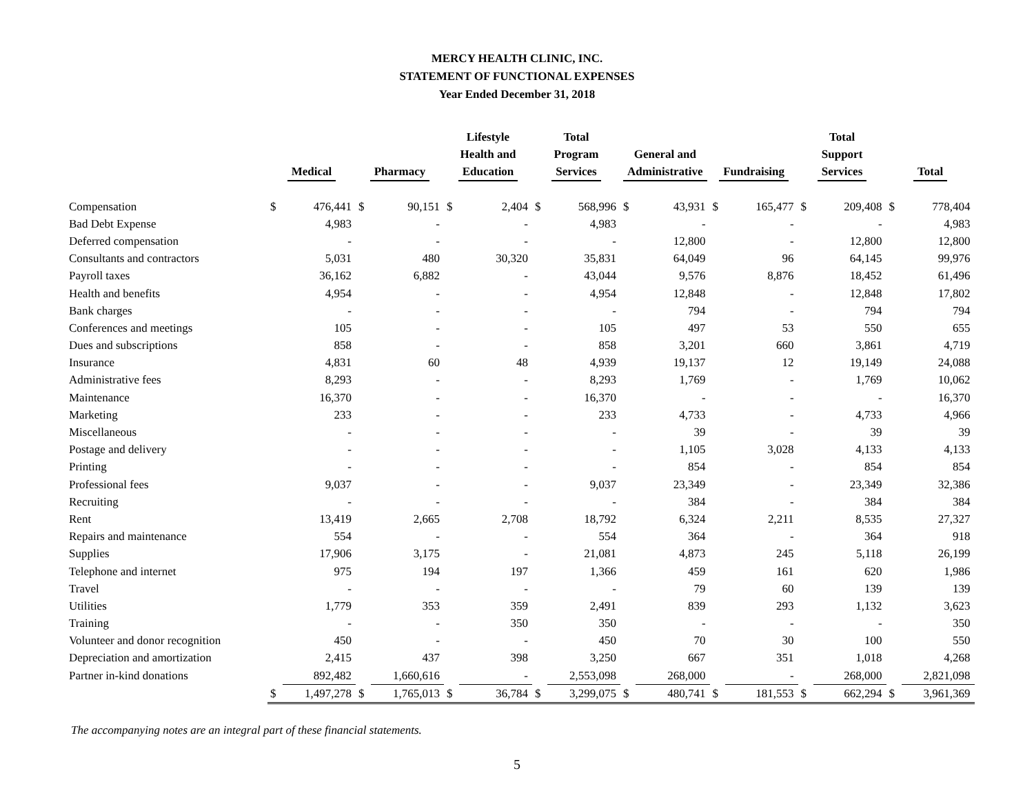MERCY HEALTH CLINIC, INC.
STATEMENT OF FUNCTIONAL EXPENSES
Year Ended December 31, 2018
| | Medical | | Pharmacy | | Lifestyle Health and Education | | Total Program Services | | General and Administrative | | Fundraising | | Total Support Services | | Total | |
| --- | --- | --- | --- | --- | --- | --- | --- | --- | --- | --- | --- | --- | --- | --- | --- | --- |
| Compensation | $ | 476,441 | $ | 90,151 | $ | 2,404 | $ | 568,996 | $ | 43,931 | $ | 165,477 | $ | 209,408 | $ | 778,404 |
| Bad Debt Expense | | 4,983 | | - | | - | | 4,983 | | - | | - | | - | | 4,983 |
| Deferred compensation | | - | | - | | - | | - | | 12,800 | | - | | 12,800 | | 12,800 |
| Consultants and contractors | | 5,031 | | 480 | | 30,320 | | 35,831 | | 64,049 | | 96 | | 64,145 | | 99,976 |
| Payroll taxes | | 36,162 | | 6,882 | | - | | 43,044 | | 9,576 | | 8,876 | | 18,452 | | 61,496 |
| Health and benefits | | 4,954 | | - | | - | | 4,954 | | 12,848 | | - | | 12,848 | | 17,802 |
| Bank charges | | - | | - | | - | | - | | 794 | | - | | 794 | | 794 |
| Conferences and meetings | | 105 | | - | | - | | 105 | | 497 | | 53 | | 550 | | 655 |
| Dues and subscriptions | | 858 | | - | | - | | 858 | | 3,201 | | 660 | | 3,861 | | 4,719 |
| Insurance | | 4,831 | | 60 | | 48 | | 4,939 | | 19,137 | | 12 | | 19,149 | | 24,088 |
| Administrative fees | | 8,293 | | - | | - | | 8,293 | | 1,769 | | - | | 1,769 | | 10,062 |
| Maintenance | | 16,370 | | - | | - | | 16,370 | | - | | - | | - | | 16,370 |
| Marketing | | 233 | | - | | - | | 233 | | 4,733 | | - | | 4,733 | | 4,966 |
| Miscellaneous | | - | | - | | - | | - | | 39 | | - | | 39 | | 39 |
| Postage and delivery | | - | | - | | - | | - | | 1,105 | | 3,028 | | 4,133 | | 4,133 |
| Printing | | - | | - | | - | | - | | 854 | | - | | 854 | | 854 |
| Professional fees | | 9,037 | | - | | - | | 9,037 | | 23,349 | | - | | 23,349 | | 32,386 |
| Recruiting | | - | | - | | - | | - | | 384 | | - | | 384 | | 384 |
| Rent | | 13,419 | | 2,665 | | 2,708 | | 18,792 | | 6,324 | | 2,211 | | 8,535 | | 27,327 |
| Repairs and maintenance | | 554 | | - | | - | | 554 | | 364 | | - | | 364 | | 918 |
| Supplies | | 17,906 | | 3,175 | | - | | 21,081 | | 4,873 | | 245 | | 5,118 | | 26,199 |
| Telephone and internet | | 975 | | 194 | | 197 | | 1,366 | | 459 | | 161 | | 620 | | 1,986 |
| Travel | | - | | - | | - | | - | | 79 | | 60 | | 139 | | 139 |
| Utilities | | 1,779 | | 353 | | 359 | | 2,491 | | 839 | | 293 | | 1,132 | | 3,623 |
| Training | | - | | - | | 350 | | 350 | | - | | - | | - | | 350 |
| Volunteer and donor recognition | | 450 | | - | | - | | 450 | | 70 | | 30 | | 100 | | 550 |
| Depreciation and amortization | | 2,415 | | 437 | | 398 | | 3,250 | | 667 | | 351 | | 1,018 | | 4,268 |
| Partner in-kind donations | | 892,482 | | 1,660,616 | | - | | 2,553,098 | | 268,000 | | - | | 268,000 | | 2,821,098 |
| | $ | 1,497,278 | $ | 1,765,013 | $ | 36,784 | $ | 3,299,075 | $ | 480,741 | $ | 181,553 | $ | 662,294 | $ | 3,961,369 |
The accompanying notes are an integral part of these financial statements.
5